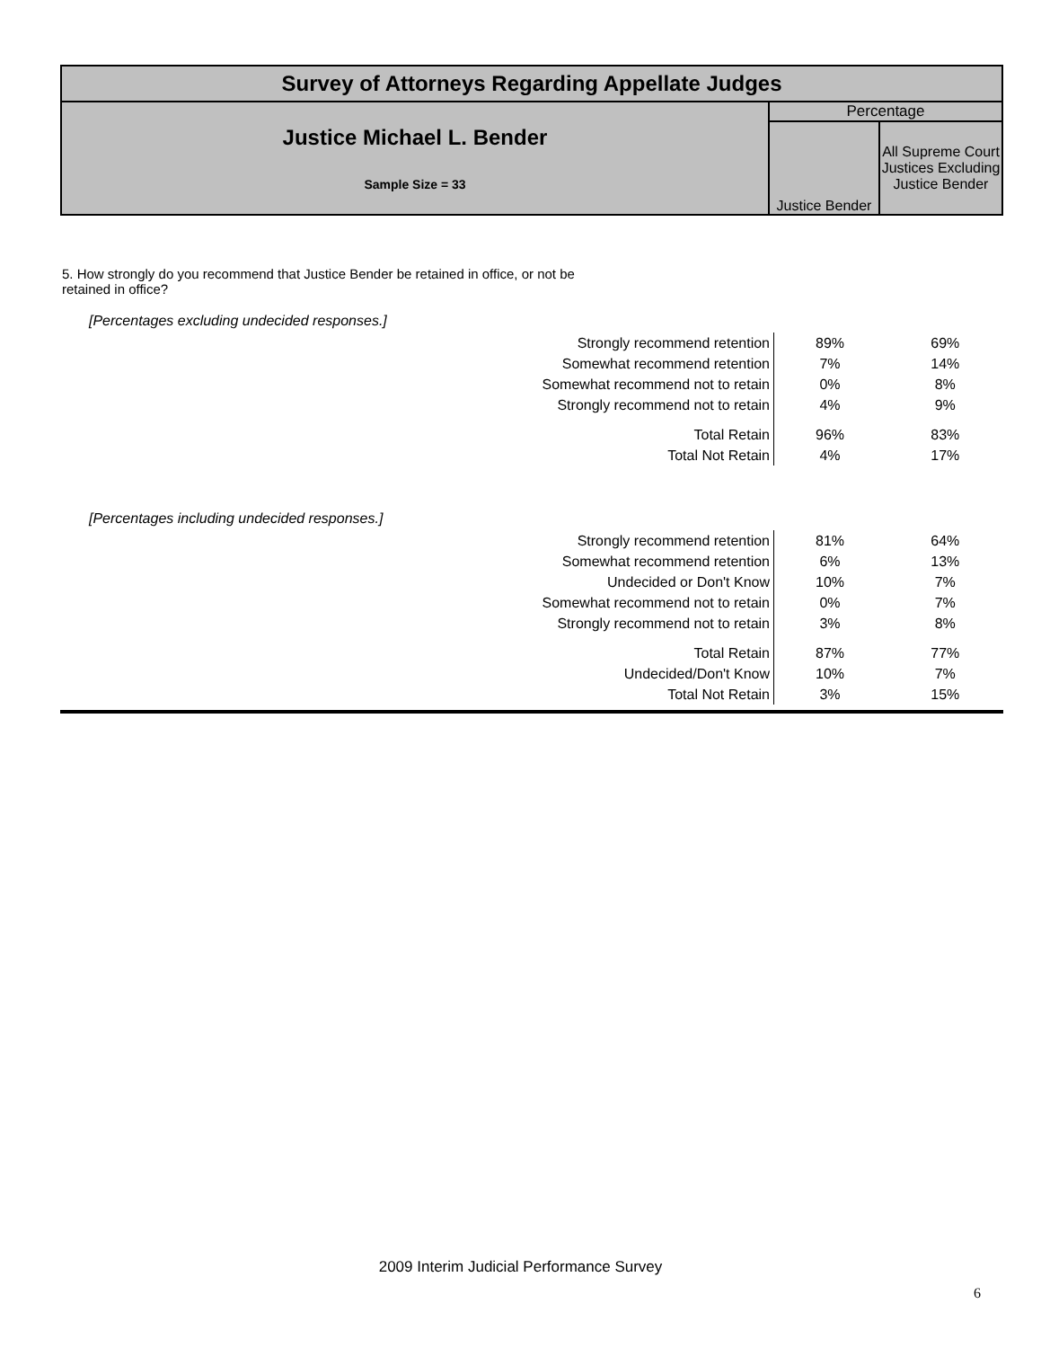| Survey of Attorneys Regarding Appellate Judges | | |
| Justice Michael L. Bender Sample Size = 33 | Percentage | |
| | Justice Bender | All Supreme Court Justices Excluding Justice Bender |
5. How strongly do you recommend that Justice Bender be retained in office, or not be
retained in office?
[Percentages excluding undecided responses.]
| Strongly recommend retention | 89% | 69% |
| Somewhat recommend retention | 7% | 14% |
| Somewhat recommend not to retain | 0% | 8% |
| Strongly recommend not to retain | 4% | 9% |
| Total Retain | 96% | 83% |
| Total Not Retain | 4% | 17% |
[Percentages including undecided responses.]
| Strongly recommend retention | 81% | 64% |
| Somewhat recommend retention | 6% | 13% |
| Undecided or Don't Know | 10% | 7% |
| Somewhat recommend not to retain | 0% | 7% |
| Strongly recommend not to retain | 3% | 8% |
| Total Retain | 87% | 77% |
| Undecided/Don't Know | 10% | 7% |
| Total Not Retain | 3% | 15% |
2009 Interim Judicial Performance Survey
6